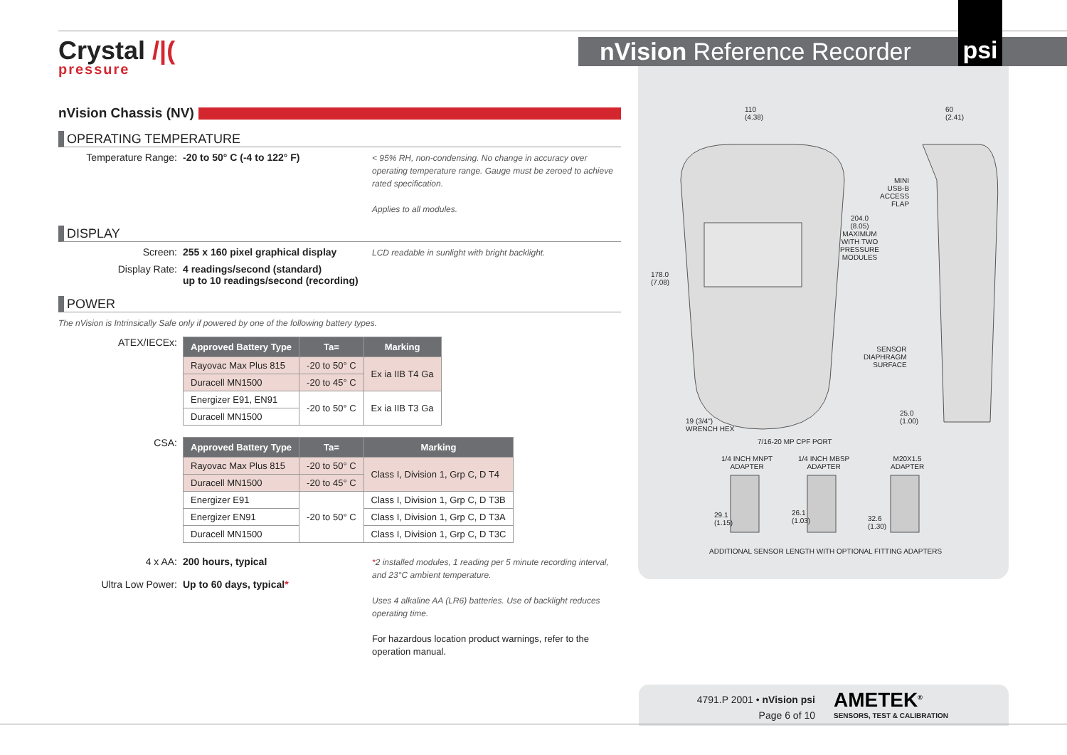Crystal /|(
pressure
nVision Reference Recorder
psi
nVision Chassis (NV)
OPERATING TEMPERATURE
Temperature Range: -20 to 50° C (-4 to 122° F)
< 95% RH, non-condensing. No change in accuracy over operating temperature range. Gauge must be zeroed to achieve rated specification.
Applies to all modules.
DISPLAY
Screen: 255 x 160 pixel graphical display
LCD readable in sunlight with bright backlight.
Display Rate: 4 readings/second (standard)
up to 10 readings/second (recording)
POWER
The nVision is Intrinsically Safe only if powered by one of the following battery types.
ATEX/IECEx:
| Approved Battery Type | Ta= | Marking |
| --- | --- | --- |
| Rayovac Max Plus 815 | -20 to 50° C | Ex ia IIB T4 Ga |
| Duracell MN1500 | -20 to 45° C | |
| Energizer E91, EN91 | -20 to 50° C | Ex ia IIB T3 Ga |
| Duracell MN1500 | | |
CSA:
| Approved Battery Type | Ta= | Marking |
| --- | --- | --- |
| Rayovac Max Plus 815 | -20 to 50° C | Class I, Division 1, Grp C, D T4 |
| Duracell MN1500 | -20 to 45° C | |
| Energizer E91 | -20 to 50° C | Class I, Division 1, Grp C, D T3B |
| Energizer EN91 | | Class I, Division 1, Grp C, D T3A |
| Duracell MN1500 | | Class I, Division 1, Grp C, D T3C |
4 x AA:
Ultra Low Power:
200 hours, typical
Up to 60 days, typical*
*2 installed modules, 1 reading per 5 minute recording interval, and 23°C ambient temperature.
Uses 4 alkaline AA (LR6) batteries. Use of backlight reduces operating time.
For hazardous location product warnings, refer to the operation manual.
110
(4.38)
60
(2.41)
MINI
USB-B
ACCESS
FLAP
204.0
(8.05)
MAXIMUM
WITH TWO
PRESSURE
MODULES
178.0
(7.08)
SENSOR
DIAPHRAGM
SURFACE
25.0
(1.00)
19 (3/4")
WRENCH HEX
7/16-20 MP CPF PORT
1/4 INCH MNPT
ADAPTER
1/4 INCH MBSP
ADAPTER
M20X1.5
ADAPTER
29.1
(1.15)
26.1
(1.03)
32.6
(1.30)
ADDITIONAL SENSOR LENGTH WITH OPTIONAL FITTING ADAPTERS
4791.P 2001 • nVision psi
Page 6 of 10
AMETEK<sup>®</sup>
SENSORS, TEST & CALIBRATION